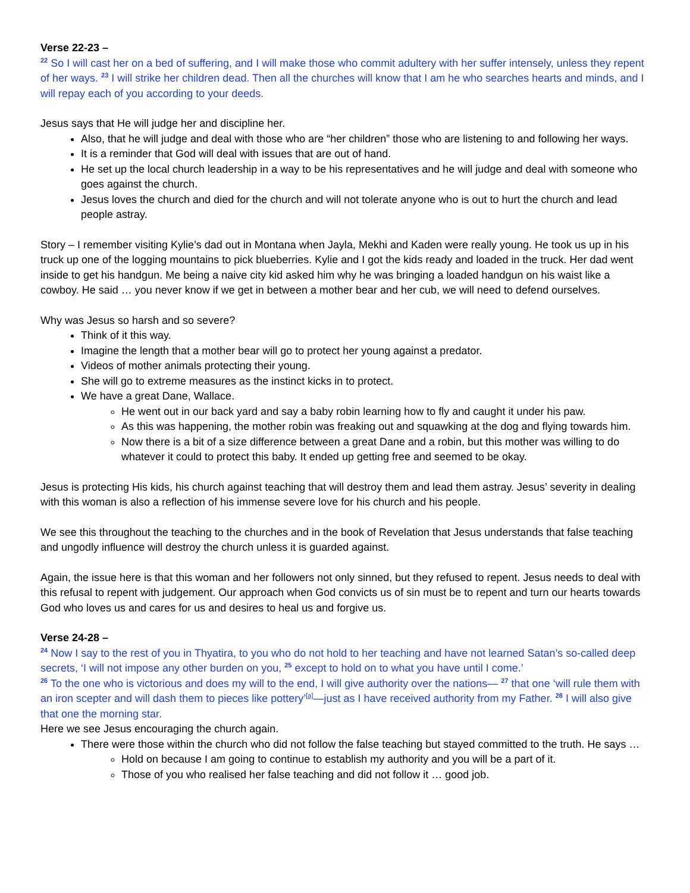Verse 22-23 –
<sup>22</sup> So I will cast her on a bed of suffering, and I will make those who commit adultery with her suffer intensely, unless they repent of her ways. <sup>23</sup> I will strike her children dead. Then all the churches will know that I am he who searches hearts and minds, and I will repay each of you according to your deeds.
Jesus says that He will judge her and discipline her.
Also, that he will judge and deal with those who are “her children” those who are listening to and following her ways.
It is a reminder that God will deal with issues that are out of hand.
He set up the local church leadership in a way to be his representatives and he will judge and deal with someone who goes against the church.
Jesus loves the church and died for the church and will not tolerate anyone who is out to hurt the church and lead people astray.
Story – I remember visiting Kylie’s dad out in Montana when Jayla, Mekhi and Kaden were really young. He took us up in his truck up one of the logging mountains to pick blueberries. Kylie and I got the kids ready and loaded in the truck. Her dad went inside to get his handgun. Me being a naive city kid asked him why he was bringing a loaded handgun on his waist like a cowboy. He said … you never know if we get in between a mother bear and her cub, we will need to defend ourselves.
Why was Jesus so harsh and so severe?
Think of it this way.
Imagine the length that a mother bear will go to protect her young against a predator.
Videos of mother animals protecting their young.
She will go to extreme measures as the instinct kicks in to protect.
We have a great Dane, Wallace.
He went out in our back yard and say a baby robin learning how to fly and caught it under his paw.
As this was happening, the mother robin was freaking out and squawking at the dog and flying towards him.
Now there is a bit of a size difference between a great Dane and a robin, but this mother was willing to do whatever it could to protect this baby. It ended up getting free and seemed to be okay.
Jesus is protecting His kids, his church against teaching that will destroy them and lead them astray. Jesus’ severity in dealing with this woman is also a reflection of his immense severe love for his church and his people.
We see this throughout the teaching to the churches and in the book of Revelation that Jesus understands that false teaching and ungodly influence will destroy the church unless it is guarded against.
Again, the issue here is that this woman and her followers not only sinned, but they refused to repent. Jesus needs to deal with this refusal to repent with judgement. Our approach when God convicts us of sin must be to repent and turn our hearts towards God who loves us and cares for us and desires to heal us and forgive us.
Verse 24-28 –
<sup>24</sup> Now I say to the rest of you in Thyatira, to you who do not hold to her teaching and have not learned Satan’s so-called deep secrets, ‘I will not impose any other burden on you, <sup>25</sup> except to hold on to what you have until I come.’
<sup>26</sup> To the one who is victorious and does my will to the end, I will give authority over the nations— <sup>27</sup> that one ‘will rule them with an iron scepter and will dash them to pieces like pottery’<sup>[a]</sup>—just as I have received authority from my Father. <sup>28</sup> I will also give that one the morning star.
Here we see Jesus encouraging the church again.
There were those within the church who did not follow the false teaching but stayed committed to the truth. He says …
Hold on because I am going to continue to establish my authority and you will be a part of it.
Those of you who realised her false teaching and did not follow it … good job.